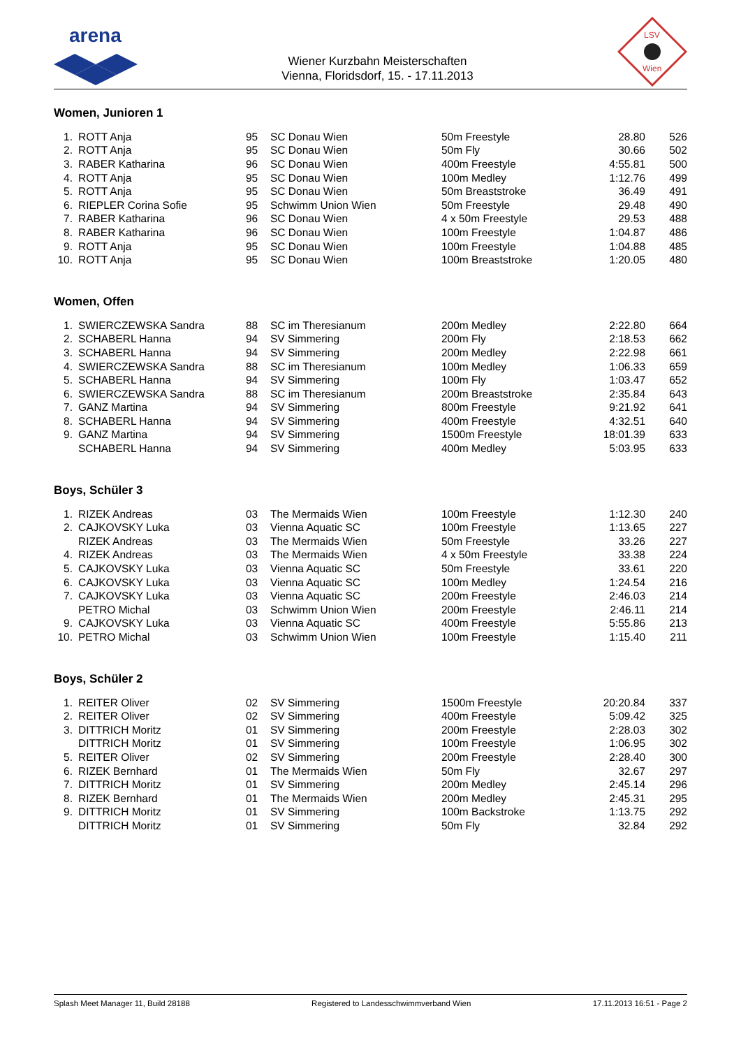arena
Wiener Kurzbahn Meisterschaften
Vienna, Floridsdorf, 15. - 17.11.2013
LSV
Wien
Women, Junioren 1
| 1. | | ROTT Anja | 95 | SC Donau Wien | 50m Freestyle | 28.80 | 526 |
| 2. | | ROTT Anja | 95 | SC Donau Wien | 50m Fly | 30.66 | 502 |
| 3. | | RABER Katharina | 96 | SC Donau Wien | 400m Freestyle | 4:55.81 | 500 |
| 4. | | ROTT Anja | 95 | SC Donau Wien | 100m Medley | 1:12.76 | 499 |
| 5. | | ROTT Anja | 95 | SC Donau Wien | 50m Breaststroke | 36.49 | 491 |
| 6. | | RIEPLER Corina Sofie | 95 | Schwimm Union Wien | 50m Freestyle | 29.48 | 490 |
| 7. | | RABER Katharina | 96 | SC Donau Wien | 4 x 50m Freestyle | 29.53 | 488 |
| 8. | | RABER Katharina | 96 | SC Donau Wien | 100m Freestyle | 1:04.87 | 486 |
| 9. | | ROTT Anja | 95 | SC Donau Wien | 100m Freestyle | 1:04.88 | 485 |
| 10. | | ROTT Anja | 95 | SC Donau Wien | 100m Breaststroke | 1:20.05 | 480 |
Women, Offen
| 1. | | SWIERCZEWSKA Sandra | 88 | SC im Theresianum | 200m Medley | 2:22.80 | 664 |
| 2. | | SCHABERL Hanna | 94 | SV Simmering | 200m Fly | 2:18.53 | 662 |
| 3. | | SCHABERL Hanna | 94 | SV Simmering | 200m Medley | 2:22.98 | 661 |
| 4. | | SWIERCZEWSKA Sandra | 88 | SC im Theresianum | 100m Medley | 1:06.33 | 659 |
| 5. | | SCHABERL Hanna | 94 | SV Simmering | 100m Fly | 1:03.47 | 652 |
| 6. | | SWIERCZEWSKA Sandra | 88 | SC im Theresianum | 200m Breaststroke | 2:35.84 | 643 |
| 7. | | GANZ Martina | 94 | SV Simmering | 800m Freestyle | 9:21.92 | 641 |
| 8. | | SCHABERL Hanna | 94 | SV Simmering | 400m Freestyle | 4:32.51 | 640 |
| 9. | | GANZ Martina | 94 | SV Simmering | 1500m Freestyle | 18:01.39 | 633 |
| | | SCHABERL Hanna | 94 | SV Simmering | 400m Medley | 5:03.95 | 633 |
Boys, Schüler 3
| 1. | | RIZEK Andreas | 03 | The Mermaids Wien | 100m Freestyle | 1:12.30 | 240 |
| 2. | | CAJKOVSKY Luka | 03 | Vienna Aquatic SC | 100m Freestyle | 1:13.65 | 227 |
| | | RIZEK Andreas | 03 | The Mermaids Wien | 50m Freestyle | 33.26 | 227 |
| 4. | | RIZEK Andreas | 03 | The Mermaids Wien | 4 x 50m Freestyle | 33.38 | 224 |
| 5. | | CAJKOVSKY Luka | 03 | Vienna Aquatic SC | 50m Freestyle | 33.61 | 220 |
| 6. | | CAJKOVSKY Luka | 03 | Vienna Aquatic SC | 100m Medley | 1:24.54 | 216 |
| 7. | | CAJKOVSKY Luka | 03 | Vienna Aquatic SC | 200m Freestyle | 2:46.03 | 214 |
| | | PETRO Michal | 03 | Schwimm Union Wien | 200m Freestyle | 2:46.11 | 214 |
| 9. | | CAJKOVSKY Luka | 03 | Vienna Aquatic SC | 400m Freestyle | 5:55.86 | 213 |
| 10. | | PETRO Michal | 03 | Schwimm Union Wien | 100m Freestyle | 1:15.40 | 211 |
Boys, Schüler 2
| 1. | | REITER Oliver | 02 | SV Simmering | 1500m Freestyle | 20:20.84 | 337 |
| 2. | | REITER Oliver | 02 | SV Simmering | 400m Freestyle | 5:09.42 | 325 |
| 3. | | DITTRICH Moritz | 01 | SV Simmering | 200m Freestyle | 2:28.03 | 302 |
| | | DITTRICH Moritz | 01 | SV Simmering | 100m Freestyle | 1:06.95 | 302 |
| 5. | | REITER Oliver | 02 | SV Simmering | 200m Freestyle | 2:28.40 | 300 |
| 6. | | RIZEK Bernhard | 01 | The Mermaids Wien | 50m Fly | 32.67 | 297 |
| 7. | | DITTRICH Moritz | 01 | SV Simmering | 200m Medley | 2:45.14 | 296 |
| 8. | | RIZEK Bernhard | 01 | The Mermaids Wien | 200m Medley | 2:45.31 | 295 |
| 9. | | DITTRICH Moritz | 01 | SV Simmering | 100m Backstroke | 1:13.75 | 292 |
| | | DITTRICH Moritz | 01 | SV Simmering | 50m Fly | 32.84 | 292 |
Splash Meet Manager 11, Build 28188 Registered to Landesschwimmverband Wien 17.11.2013 16:51 - Page 2